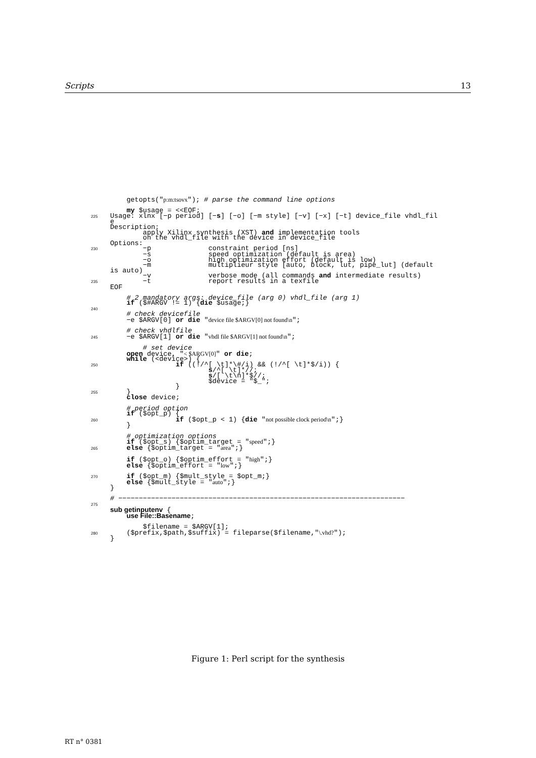Scripts 13
getopts("p:m:tsovx"); # parse the command line options my $usage = <<EOF; 225 Usage: xlnx [−p period] [−s] [−o] [−m style] [−v] [−x] [−t] device_file vhdl_fil e Description: apply Xilinx synthesis (XST) and implementation tools on the vhdl_file with the device in device_file Options: 230 −p constraint period [ns] −s speed optimization (default is area) −o high optimization effort (default is low) −m multiplieur style [auto, block, lut, pipe_lut] (default is auto) −v verbose mode (all commands and intermediate results) 235 −t report results in a texfile EOF # 2 mandatory args: device_file (arg 0) vhdl_file (arg 1) if ($#ARGV != 1) {die $usage;} 240 # check devicefile −e $ARGV[0] or die "device file $ARGV[0] not found\n"; # check vhdlfile 245 −e $ARGV[1] or die "vhdl file $ARGV[1] not found\n"; # set device open device, "< $ARGV[0]" or die; while (<device>) { 250 if ((!/^[ \t]*\#/i) && (!/^[ \t]*$/i)) { s/^[ \t]*//; s/[ \t\n]*$//; $device = "$_"; } 255 } close device; # period option if ($opt_p) { 260 if ($opt_p < 1) {die "not possible clock period\n";} } # optimization options if ($opt_s) {$optim_target = "speed";} 265 else {$optim_target = "area";} if ($opt_o) {$optim_effort = "high";} else {$optim_effort = "low";} 270 if ($opt_m) {$mult_style = $opt_m;} else {$mult_style = "auto";} } # −−−−−−−−−−−−−−−−−−−−−−−−−−−−−−−−−−−−−−−−−−−−−−−−−−−−−−−−−−−−−−−−−−−−−− 275 sub getinputenv { use File::Basename; $filename = $ARGV[1]; 280 ($prefix,$path,$suffix) = fileparse($filename,"\.vhd?"); }
Figure 1: Perl script for the synthesis
RT n° 0381